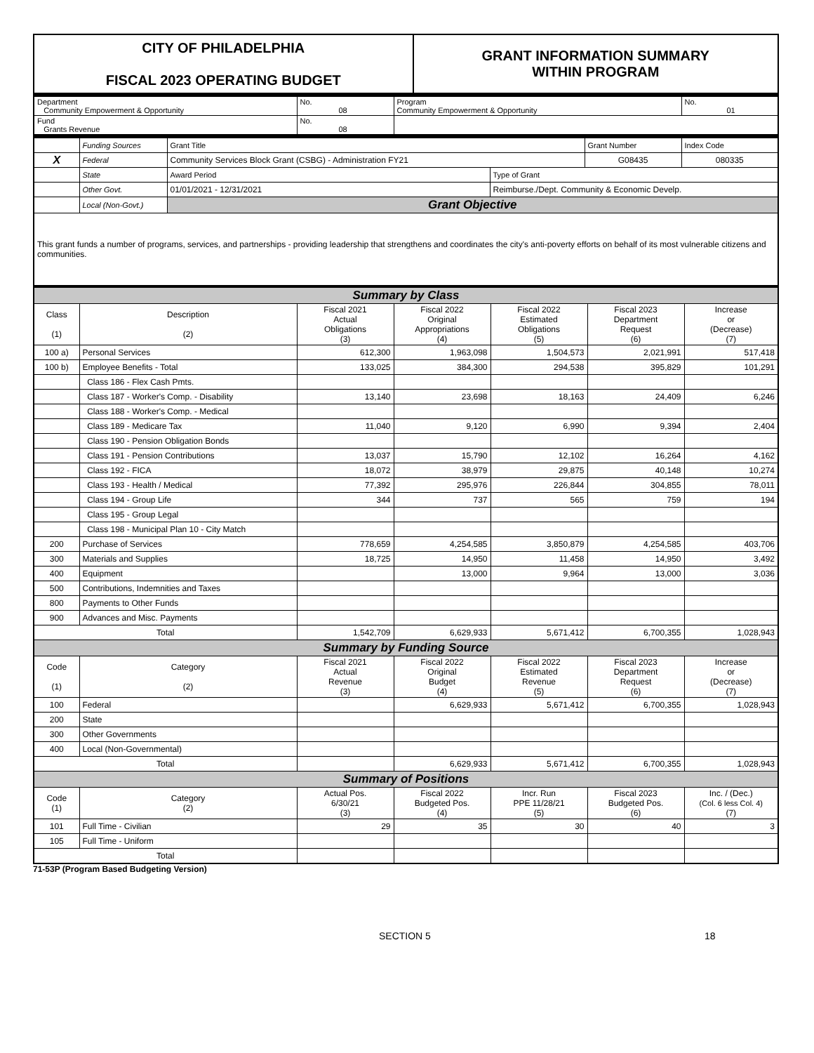| CITY OF PHILADELPHIA FISCAL 2023 OPERATING BUDGET | GRANT INFORMATION SUMMARY WITHIN PROGRAM |
| Department Community Empowerment & Opportunity | No. 08 | Program Community Empowerment & Opportunity | No. 01 |
| Fund Grants Revenue | No. 08 | | |
| | Funding Sources | Grant Title | | Grant Number | Index Code |
| X | Federal | Community Services Block Grant (CSBG) - Administration FY21 | | G08435 | 080335 |
| | State | Award Period | Type of Grant | | |
| | Other Govt. | 01/01/2021 - 12/31/2021 | Reimburse./Dept. Community & Economic Develp. | | |
| | Local (Non-Govt.) | Grant Objective | | | |
| This grant funds a number of programs, services, and partnerships - providing leadership that strengthens and coordinates the city's anti-poverty efforts on behalf of its most vulnerable citizens and communities. | | | | | |
| Summary by Class | | | | | | |
| Class (1) | Description (2) | Fiscal 2021 Actual Obligations (3) | Fiscal 2022 Original Appropriations (4) | Fiscal 2022 Estimated Obligations (5) | Fiscal 2023 Department Request (6) | Increase or (Decrease) (7) |
| 100 a) | Personal Services | 612,300 | 1,963,098 | 1,504,573 | 2,021,991 | 517,418 |
| 100 b) | Employee Benefits - Total | 133,025 | 384,300 | 294,538 | 395,829 | 101,291 |
| | Class 186 - Flex Cash Pmts. | | | | | |
| | Class 187 - Worker's Comp. - Disability | 13,140 | 23,698 | 18,163 | 24,409 | 6,246 |
| | Class 188 - Worker's Comp. - Medical | | | | | |
| | Class 189 - Medicare Tax | 11,040 | 9,120 | 6,990 | 9,394 | 2,404 |
| | Class 190 - Pension Obligation Bonds | | | | | |
| | Class 191 - Pension Contributions | 13,037 | 15,790 | 12,102 | 16,264 | 4,162 |
| | Class 192 - FICA | 18,072 | 38,979 | 29,875 | 40,148 | 10,274 |
| | Class 193 - Health / Medical | 77,392 | 295,976 | 226,844 | 304,855 | 78,011 |
| | Class 194 - Group Life | 344 | 737 | 565 | 759 | 194 |
| | Class 195 - Group Legal | | | | | |
| | Class 198 - Municipal Plan 10 - City Match | | | | | |
| 200 | Purchase of Services | 778,659 | 4,254,585 | 3,850,879 | 4,254,585 | 403,706 |
| 300 | Materials and Supplies | 18,725 | 14,950 | 11,458 | 14,950 | 3,492 |
| 400 | Equipment | | 13,000 | 9,964 | 13,000 | 3,036 |
| 500 | Contributions, Indemnities and Taxes | | | | | |
| 800 | Payments to Other Funds | | | | | |
| 900 | Advances and Misc. Payments | | | | | |
| Total | | 1,542,709 | 6,629,933 | 5,671,412 | 6,700,355 | 1,028,943 |
| Summary by Funding Source | | | | | | |
| Code (1) | Category (2) | Fiscal 2021 Actual Revenue (3) | Fiscal 2022 Original Budget (4) | Fiscal 2022 Estimated Revenue (5) | Fiscal 2023 Department Request (6) | Increase or (Decrease) (7) |
| 100 | Federal | | 6,629,933 | 5,671,412 | 6,700,355 | 1,028,943 |
| 200 | State | | | | | |
| 300 | Other Governments | | | | | |
| 400 | Local (Non-Governmental) | | | | | |
| Total | | | 6,629,933 | 5,671,412 | 6,700,355 | 1,028,943 |
| Summary of Positions | | | | | | |
| Code (1) | Category (2) | Actual Pos. 6/30/21 (3) | Fiscal 2022 Budgeted Pos. (4) | Incr. Run PPE 11/28/21 (5) | Fiscal 2023 Budgeted Pos. (6) | Inc. / (Dec.) (Col. 6 less Col. 4) (7) |
| 101 | Full Time - Civilian | 29 | 35 | 30 | 40 | 3 |
| 105 | Full Time - Uniform | | | | | |
| Total | | | | | | |
71-53P (Program Based Budgeting Version)
SECTION 5 18